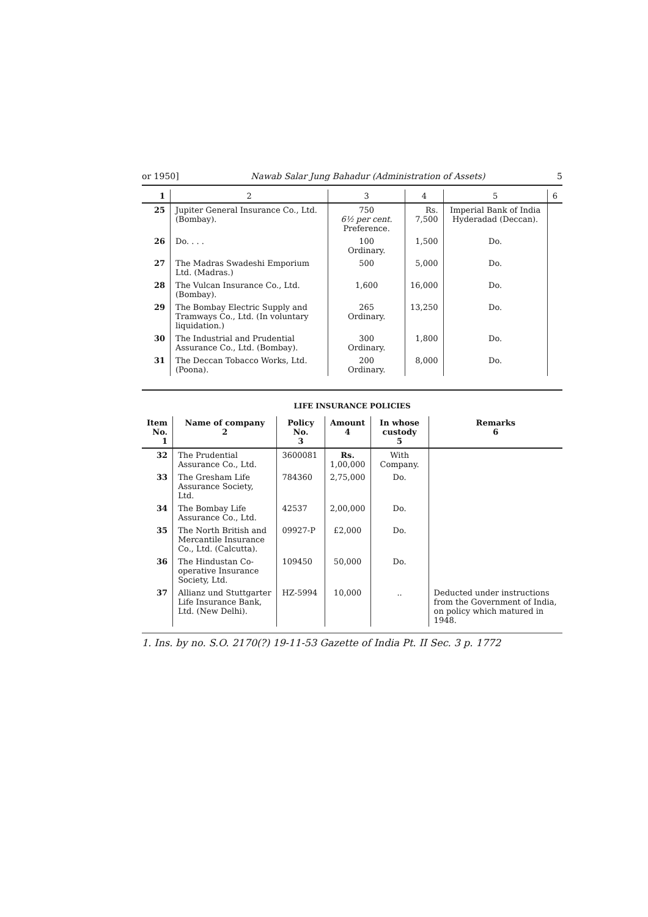or 1950] Nawab Salar Jung Bahadur (Administration of Assets) 5
| 1 | 2 | 3 | 4 | 5 | 6 |
| --- | --- | --- | --- | --- | --- |
| 25 | Jupiter General Insurance Co., Ltd. (Bombay). | 750 6½ per cent. Preference. | Rs. 7,500 | Imperial Bank of India Hyderadad (Deccan). | |
| 26 | Do. . . . | 100 Ordinary. | 1,500 | Do. | |
| 27 | The Madras Swadeshi Emporium Ltd. (Madras.) | 500 | 5,000 | Do. | |
| 28 | The Vulcan Insurance Co., Ltd. (Bombay). | 1,600 | 16,000 | Do. | |
| 29 | The Bombay Electric Supply and Tramways Co., Ltd. (In voluntary liquidation.) | 265 Ordinary. | 13,250 | Do. | |
| 30 | The Industrial and Prudential Assurance Co., Ltd. (Bombay). | 300 Ordinary. | 1,800 | Do. | |
| 31 | The Deccan Tobacco Works, Ltd. (Poona). | 200 Ordinary. | 8,000 | Do. | |
LIFE INSURANCE POLICIES
| Item No. 1 | Name of company 2 | Policy No. 3 | Amount 4 | In whose custody 5 | Remarks 6 |
| --- | --- | --- | --- | --- | --- |
| 32 | The Prudential Assurance Co., Ltd. | 3600081 | Rs. 1,00,000 | With Company. | |
| 33 | The Gresham Life Assurance Society, Ltd. | 784360 | 2,75,000 | Do. | |
| 34 | The Bombay Life Assurance Co., Ltd. | 42537 | 2,00,000 | Do. | |
| 35 | The North British and Mercantile Insurance Co., Ltd. (Calcutta). | 09927-P | £2,000 | Do. | |
| 36 | The Hindustan Co-operative Insurance Society, Ltd. | 109450 | 50,000 | Do. | |
| 37 | Allianz und Stuttgarter Life Insurance Bank, Ltd. (New Delhi). | HZ-5994 | 10,000 | .. | Deducted under instructions from the Government of India, on policy which matured in 1948. |
1. Ins. by no. S.O. 2170(?) 19-11-53 Gazette of India Pt. II Sec. 3 p. 1772